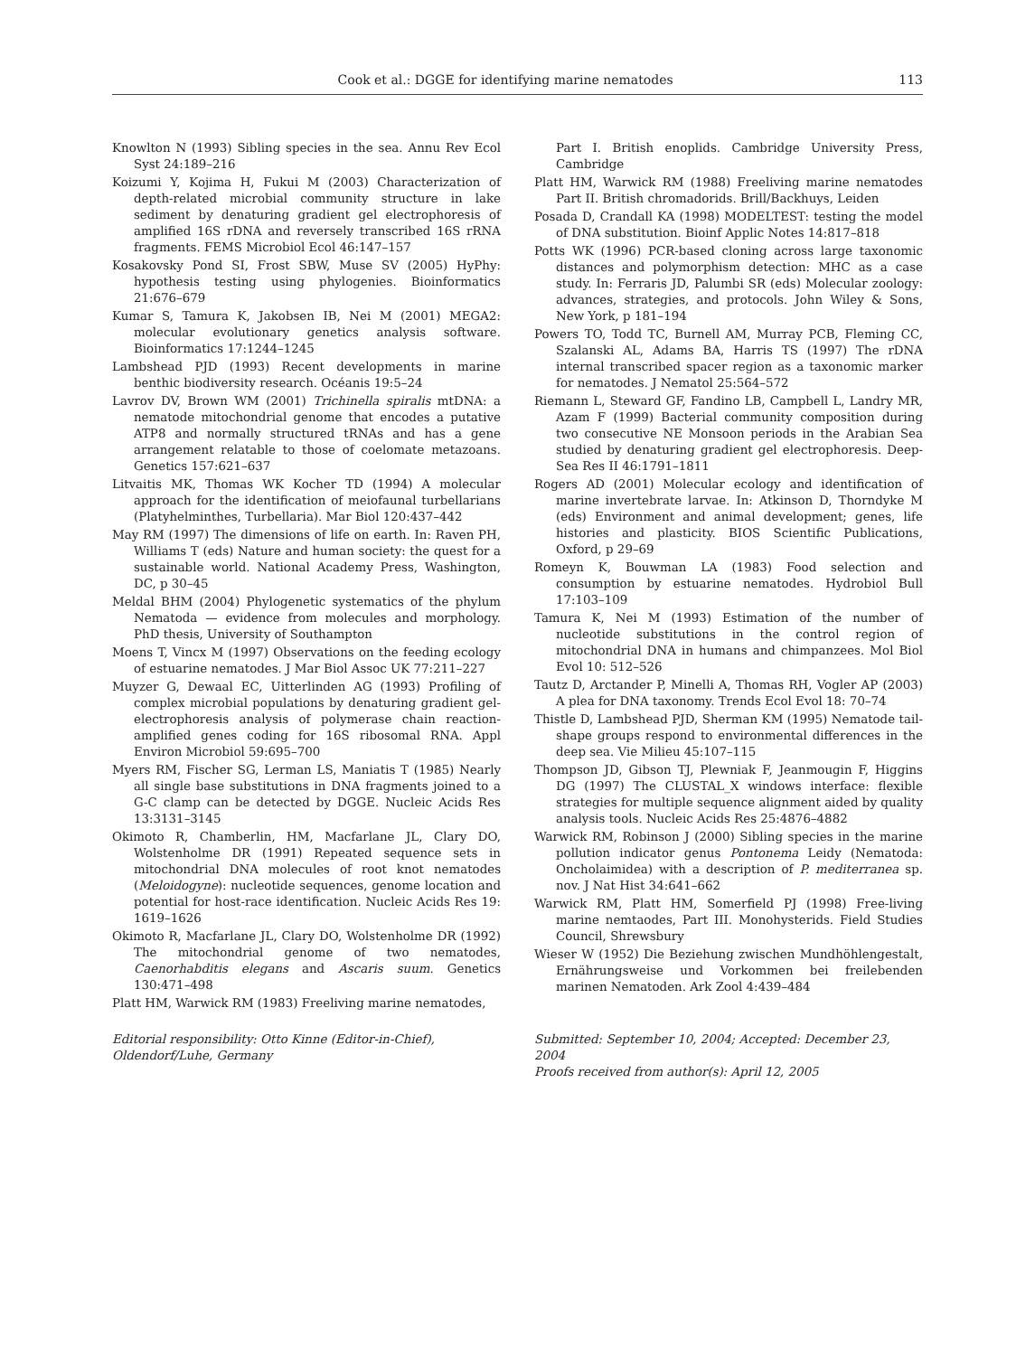Cook et al.: DGGE for identifying marine nematodes 113
Knowlton N (1993) Sibling species in the sea. Annu Rev Ecol Syst 24:189–216
Koizumi Y, Kojima H, Fukui M (2003) Characterization of depth-related microbial community structure in lake sediment by denaturing gradient gel electrophoresis of amplified 16S rDNA and reversely transcribed 16S rRNA fragments. FEMS Microbiol Ecol 46:147–157
Kosakovsky Pond SI, Frost SBW, Muse SV (2005) HyPhy: hypothesis testing using phylogenies. Bioinformatics 21:676–679
Kumar S, Tamura K, Jakobsen IB, Nei M (2001) MEGA2: molecular evolutionary genetics analysis software. Bioinformatics 17:1244–1245
Lambshead PJD (1993) Recent developments in marine benthic biodiversity research. Océanis 19:5–24
Lavrov DV, Brown WM (2001) Trichinella spiralis mtDNA: a nematode mitochondrial genome that encodes a putative ATP8 and normally structured tRNAs and has a gene arrangement relatable to those of coelomate metazoans. Genetics 157:621–637
Litvaitis MK, Thomas WK Kocher TD (1994) A molecular approach for the identification of meiofaunal turbellarians (Platyhelminthes, Turbellaria). Mar Biol 120:437–442
May RM (1997) The dimensions of life on earth. In: Raven PH, Williams T (eds) Nature and human society: the quest for a sustainable world. National Academy Press, Washington, DC, p 30–45
Meldal BHM (2004) Phylogenetic systematics of the phylum Nematoda — evidence from molecules and morphology. PhD thesis, University of Southampton
Moens T, Vincx M (1997) Observations on the feeding ecology of estuarine nematodes. J Mar Biol Assoc UK 77:211–227
Muyzer G, Dewaal EC, Uitterlinden AG (1993) Profiling of complex microbial populations by denaturing gradient gel-electrophoresis analysis of polymerase chain reaction-amplified genes coding for 16S ribosomal RNA. Appl Environ Microbiol 59:695–700
Myers RM, Fischer SG, Lerman LS, Maniatis T (1985) Nearly all single base substitutions in DNA fragments joined to a G-C clamp can be detected by DGGE. Nucleic Acids Res 13:3131–3145
Okimoto R, Chamberlin, HM, Macfarlane JL, Clary DO, Wolstenholme DR (1991) Repeated sequence sets in mitochondrial DNA molecules of root knot nematodes (Meloidogyne): nucleotide sequences, genome location and potential for host-race identification. Nucleic Acids Res 19: 1619–1626
Okimoto R, Macfarlane JL, Clary DO, Wolstenholme DR (1992) The mitochondrial genome of two nematodes, Caenorhabditis elegans and Ascaris suum. Genetics 130:471–498
Platt HM, Warwick RM (1983) Freeliving marine nematodes,
Part I. British enoplids. Cambridge University Press, Cambridge
Platt HM, Warwick RM (1988) Freeliving marine nematodes Part II. British chromadorids. Brill/Backhuys, Leiden
Posada D, Crandall KA (1998) MODELTEST: testing the model of DNA substitution. Bioinf Applic Notes 14:817–818
Potts WK (1996) PCR-based cloning across large taxonomic distances and polymorphism detection: MHC as a case study. In: Ferraris JD, Palumbi SR (eds) Molecular zoology: advances, strategies, and protocols. John Wiley & Sons, New York, p 181–194
Powers TO, Todd TC, Burnell AM, Murray PCB, Fleming CC, Szalanski AL, Adams BA, Harris TS (1997) The rDNA internal transcribed spacer region as a taxonomic marker for nematodes. J Nematol 25:564–572
Riemann L, Steward GF, Fandino LB, Campbell L, Landry MR, Azam F (1999) Bacterial community composition during two consecutive NE Monsoon periods in the Arabian Sea studied by denaturing gradient gel electrophoresis. Deep-Sea Res II 46:1791–1811
Rogers AD (2001) Molecular ecology and identification of marine invertebrate larvae. In: Atkinson D, Thorndyke M (eds) Environment and animal development; genes, life histories and plasticity. BIOS Scientific Publications, Oxford, p 29–69
Romeyn K, Bouwman LA (1983) Food selection and consumption by estuarine nematodes. Hydrobiol Bull 17:103–109
Tamura K, Nei M (1993) Estimation of the number of nucleotide substitutions in the control region of mitochondrial DNA in humans and chimpanzees. Mol Biol Evol 10: 512–526
Tautz D, Arctander P, Minelli A, Thomas RH, Vogler AP (2003) A plea for DNA taxonomy. Trends Ecol Evol 18: 70–74
Thistle D, Lambshead PJD, Sherman KM (1995) Nematode tail-shape groups respond to environmental differences in the deep sea. Vie Milieu 45:107–115
Thompson JD, Gibson TJ, Plewniak F, Jeanmougin F, Higgins DG (1997) The CLUSTAL_X windows interface: flexible strategies for multiple sequence alignment aided by quality analysis tools. Nucleic Acids Res 25:4876–4882
Warwick RM, Robinson J (2000) Sibling species in the marine pollution indicator genus Pontonema Leidy (Nematoda: Oncholaimidea) with a description of P. mediterranea sp. nov. J Nat Hist 34:641–662
Warwick RM, Platt HM, Somerfield PJ (1998) Free-living marine nemtaodes, Part III. Monohysterids. Field Studies Council, Shrewsbury
Wieser W (1952) Die Beziehung zwischen Mundhöhlengestalt, Ernährungsweise und Vorkommen bei freilebenden marinen Nematoden. Ark Zool 4:439–484
Editorial responsibility: Otto Kinne (Editor-in-Chief),
Oldendorf/Luhe, Germany
Submitted: September 10, 2004; Accepted: December 23, 2004
Proofs received from author(s): April 12, 2005